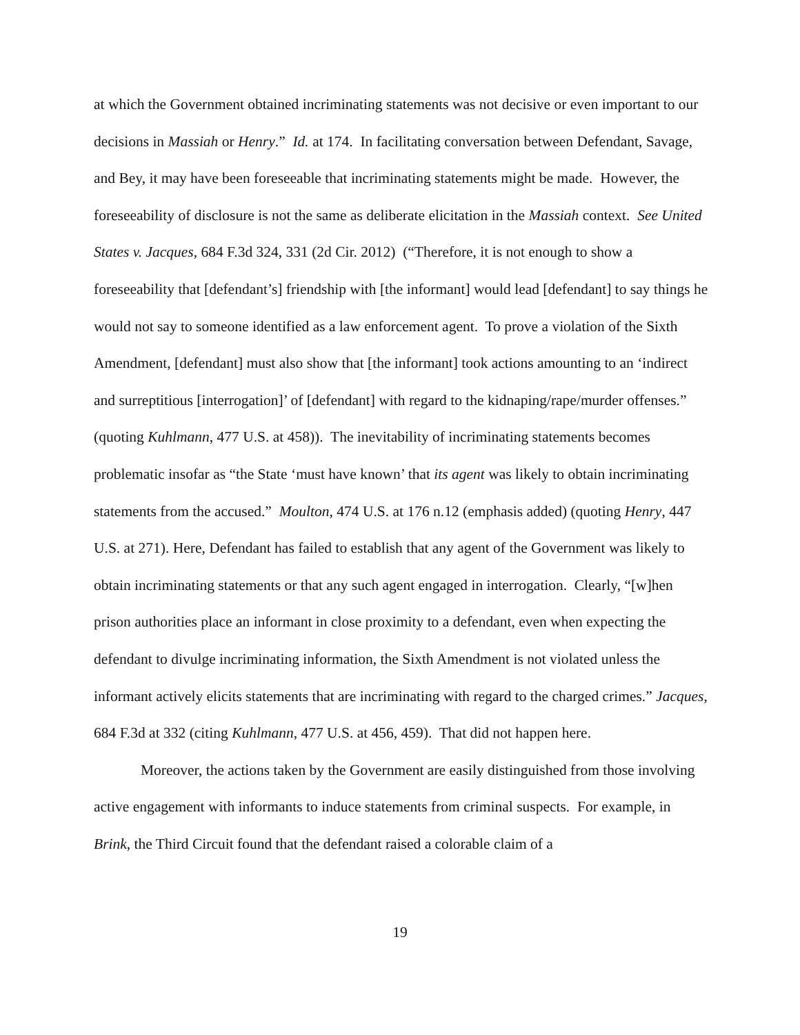at which the Government obtained incriminating statements was not decisive or even important to our decisions in Massiah or Henry.” Id. at 174. In facilitating conversation between Defendant, Savage, and Bey, it may have been foreseeable that incriminating statements might be made. However, the foreseeability of disclosure is not the same as deliberate elicitation in the Massiah context. See United States v. Jacques, 684 F.3d 324, 331 (2d Cir. 2012) (“Therefore, it is not enough to show a foreseeability that [defendant’s] friendship with [the informant] would lead [defendant] to say things he would not say to someone identified as a law enforcement agent. To prove a violation of the Sixth Amendment, [defendant] must also show that [the informant] took actions amounting to an ‘indirect and surreptitious [interrogation]’ of [defendant] with regard to the kidnaping/rape/murder offenses.” (quoting Kuhlmann, 477 U.S. at 458)). The inevitability of incriminating statements becomes problematic insofar as “the State ‘must have known’ that its agent was likely to obtain incriminating statements from the accused.” Moulton, 474 U.S. at 176 n.12 (emphasis added) (quoting Henry, 447 U.S. at 271). Here, Defendant has failed to establish that any agent of the Government was likely to obtain incriminating statements or that any such agent engaged in interrogation. Clearly, “[w]hen prison authorities place an informant in close proximity to a defendant, even when expecting the defendant to divulge incriminating information, the Sixth Amendment is not violated unless the informant actively elicits statements that are incriminating with regard to the charged crimes.” Jacques, 684 F.3d at 332 (citing Kuhlmann, 477 U.S. at 456, 459). That did not happen here.
Moreover, the actions taken by the Government are easily distinguished from those involving active engagement with informants to induce statements from criminal suspects. For example, in Brink, the Third Circuit found that the defendant raised a colorable claim of a
19